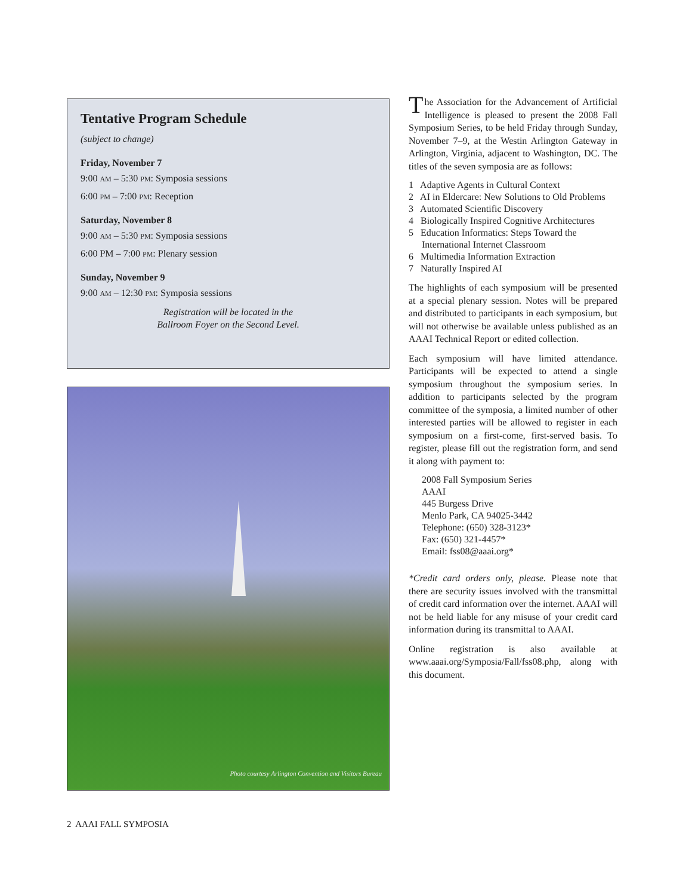Tentative Program Schedule
(subject to change)
Friday, November 7
9:00 AM – 5:30 PM: Symposia sessions
6:00 PM – 7:00 PM: Reception
Saturday, November 8
9:00 AM – 5:30 PM: Symposia sessions
6:00 PM – 7:00 PM: Plenary session
Sunday, November 9
9:00 AM – 12:30 PM: Symposia sessions
Registration will be located in the
Ballroom Foyer on the Second Level.
Photo courtesy Arlington Convention and Visitors Bureau
The Association for the Advancement of Artificial Intelligence is pleased to present the 2008 Fall Symposium Series, to be held Friday through Sunday, November 7–9, at the Westin Arlington Gateway in Arlington, Virginia, adjacent to Washington, DC. The titles of the seven symposia are as follows:
1 Adaptive Agents in Cultural Context
2 AI in Eldercare: New Solutions to Old Problems
3 Automated Scientific Discovery
4 Biologically Inspired Cognitive Architectures
5 Education Informatics: Steps Toward the International Internet Classroom
6 Multimedia Information Extraction
7 Naturally Inspired AI
The highlights of each symposium will be presented at a special plenary session. Notes will be prepared and distributed to participants in each symposium, but will not otherwise be available unless published as an AAAI Technical Report or edited collection.
Each symposium will have limited attendance. Participants will be expected to attend a single symposium throughout the symposium series. In addition to participants selected by the program committee of the symposia, a limited number of other interested parties will be allowed to register in each symposium on a first-come, first-served basis. To register, please fill out the registration form, and send it along with payment to:
2008 Fall Symposium Series
AAAI
445 Burgess Drive
Menlo Park, CA 94025-3442
Telephone: (650) 328-3123*
Fax: (650) 321-4457*
Email: fss08@aaai.org*
*Credit card orders only, please. Please note that there are security issues involved with the transmittal of credit card information over the internet. AAAI will not be held liable for any misuse of your credit card information during its transmittal to AAAI.
Online registration is also available at www.aaai.org/Symposia/Fall/fss08.php, along with this document.
2 AAAI FALL SYMPOSIA